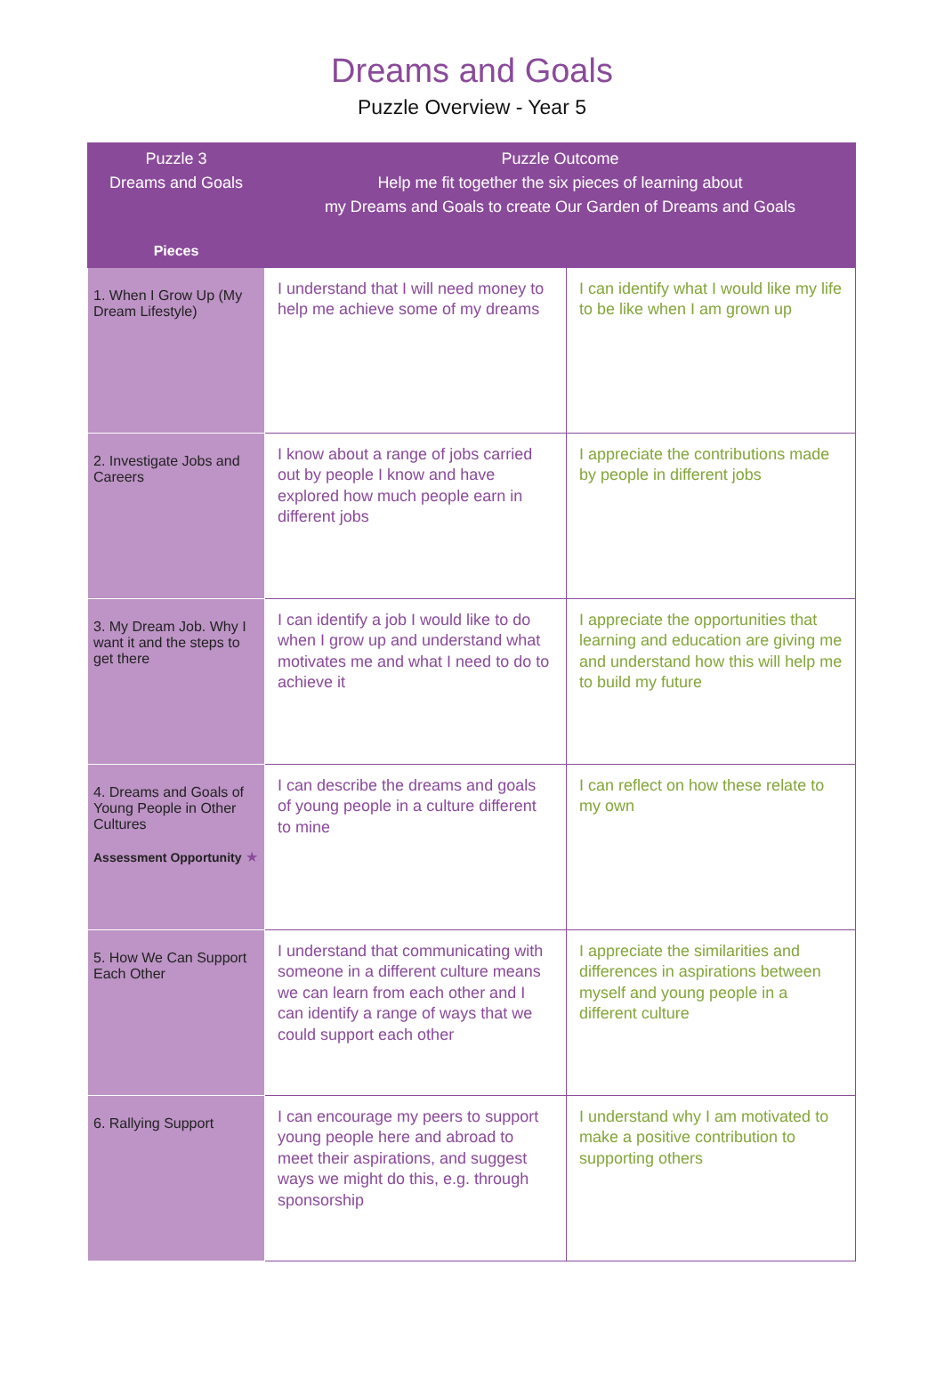Dreams and Goals
Puzzle Overview - Year 5
| Puzzle 3 Dreams and Goals | Puzzle Outcome Help me fit together the six pieces of learning about my Dreams and Goals to create Our Garden of Dreams and Goals | |
| --- | --- | --- |
| Pieces | | |
| 1. When I Grow Up (My Dream Lifestyle) | I understand that I will need money to help me achieve some of my dreams | I can identify what I would like my life to be like when I am grown up |
| 2. Investigate Jobs and Careers | I know about a range of jobs carried out by people I know and have explored how much people earn in different jobs | I appreciate the contributions made by people in different jobs |
| 3. My Dream Job. Why I want it and the steps to get there | I can identify a job I would like to do when I grow up and understand what motivates me and what I need to do to achieve it | I appreciate the opportunities that learning and education are giving me and understand how this will help me to build my future |
| 4. Dreams and Goals of Young People in Other Cultures Assessment Opportunity ★ | I can describe the dreams and goals of young people in a culture different to mine | I can reflect on how these relate to my own |
| 5. How We Can Support Each Other | I understand that communicating with someone in a different culture means we can learn from each other and I can identify a range of ways that we could support each other | I appreciate the similarities and differences in aspirations between myself and young people in a different culture |
| 6. Rallying Support | I can encourage my peers to support young people here and abroad to meet their aspirations, and suggest ways we might do this, e.g. through sponsorship | I understand why I am motivated to make a positive contribution to supporting others |